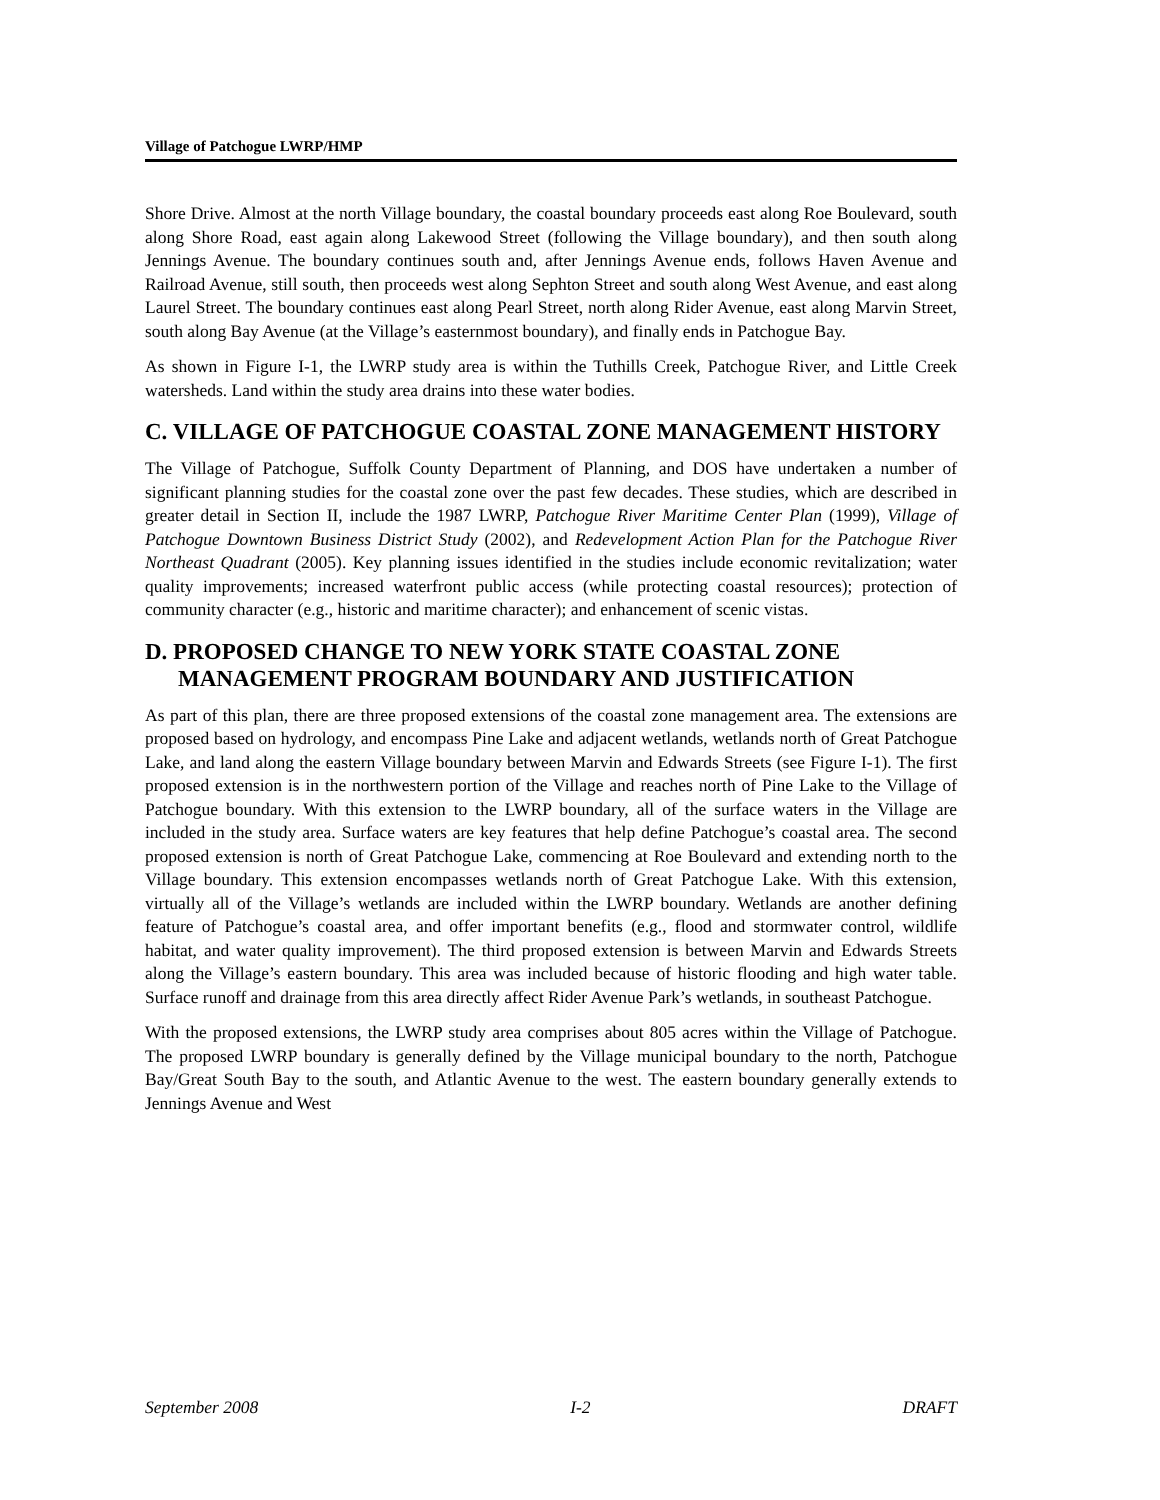Village of Patchogue LWRP/HMP
Shore Drive. Almost at the north Village boundary, the coastal boundary proceeds east along Roe Boulevard, south along Shore Road, east again along Lakewood Street (following the Village boundary), and then south along Jennings Avenue. The boundary continues south and, after Jennings Avenue ends, follows Haven Avenue and Railroad Avenue, still south, then proceeds west along Sephton Street and south along West Avenue, and east along Laurel Street. The boundary continues east along Pearl Street, north along Rider Avenue, east along Marvin Street, south along Bay Avenue (at the Village’s easternmost boundary), and finally ends in Patchogue Bay.
As shown in Figure I-1, the LWRP study area is within the Tuthills Creek, Patchogue River, and Little Creek watersheds. Land within the study area drains into these water bodies.
C. VILLAGE OF PATCHOGUE COASTAL ZONE MANAGEMENT HISTORY
The Village of Patchogue, Suffolk County Department of Planning, and DOS have undertaken a number of significant planning studies for the coastal zone over the past few decades. These studies, which are described in greater detail in Section II, include the 1987 LWRP, Patchogue River Maritime Center Plan (1999), Village of Patchogue Downtown Business District Study (2002), and Redevelopment Action Plan for the Patchogue River Northeast Quadrant (2005). Key planning issues identified in the studies include economic revitalization; water quality improvements; increased waterfront public access (while protecting coastal resources); protection of community character (e.g., historic and maritime character); and enhancement of scenic vistas.
D. PROPOSED CHANGE TO NEW YORK STATE COASTAL ZONE MANAGEMENT PROGRAM BOUNDARY AND JUSTIFICATION
As part of this plan, there are three proposed extensions of the coastal zone management area. The extensions are proposed based on hydrology, and encompass Pine Lake and adjacent wetlands, wetlands north of Great Patchogue Lake, and land along the eastern Village boundary between Marvin and Edwards Streets (see Figure I-1). The first proposed extension is in the northwestern portion of the Village and reaches north of Pine Lake to the Village of Patchogue boundary. With this extension to the LWRP boundary, all of the surface waters in the Village are included in the study area. Surface waters are key features that help define Patchogue’s coastal area. The second proposed extension is north of Great Patchogue Lake, commencing at Roe Boulevard and extending north to the Village boundary. This extension encompasses wetlands north of Great Patchogue Lake. With this extension, virtually all of the Village’s wetlands are included within the LWRP boundary. Wetlands are another defining feature of Patchogue’s coastal area, and offer important benefits (e.g., flood and stormwater control, wildlife habitat, and water quality improvement). The third proposed extension is between Marvin and Edwards Streets along the Village’s eastern boundary. This area was included because of historic flooding and high water table. Surface runoff and drainage from this area directly affect Rider Avenue Park’s wetlands, in southeast Patchogue.
With the proposed extensions, the LWRP study area comprises about 805 acres within the Village of Patchogue. The proposed LWRP boundary is generally defined by the Village municipal boundary to the north, Patchogue Bay/Great South Bay to the south, and Atlantic Avenue to the west. The eastern boundary generally extends to Jennings Avenue and West
September 2008 I-2 DRAFT